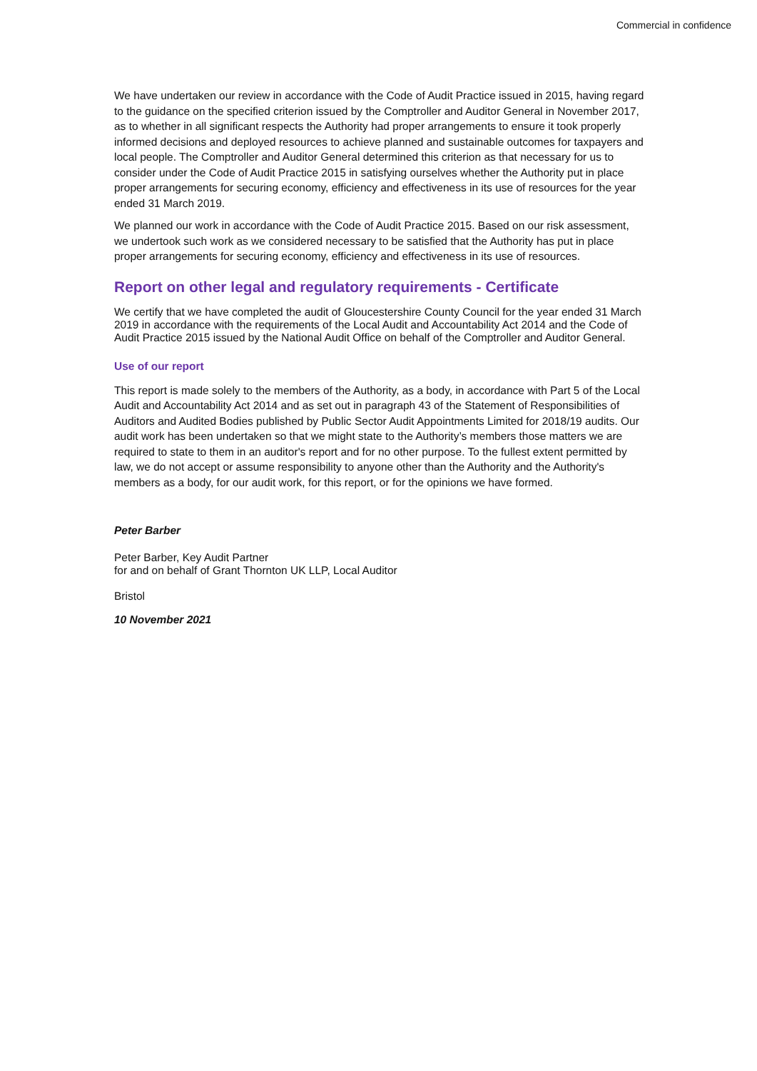Commercial in confidence
We have undertaken our review in accordance with the Code of Audit Practice issued in 2015, having regard to the guidance on the specified criterion issued by the Comptroller and Auditor General in November 2017, as to whether in all significant respects the Authority had proper arrangements to ensure it took properly informed decisions and deployed resources to achieve planned and sustainable outcomes for taxpayers and local people. The Comptroller and Auditor General determined this criterion as that necessary for us to consider under the Code of Audit Practice 2015 in satisfying ourselves whether the Authority put in place proper arrangements for securing economy, efficiency and effectiveness in its use of resources for the year ended 31 March 2019.
We planned our work in accordance with the Code of Audit Practice 2015. Based on our risk assessment, we undertook such work as we considered necessary to be satisfied that the Authority has put in place proper arrangements for securing economy, efficiency and effectiveness in its use of resources.
Report on other legal and regulatory requirements - Certificate
We certify that we have completed the audit of Gloucestershire County Council for the year ended 31 March 2019 in accordance with the requirements of the Local Audit and Accountability Act 2014 and the Code of Audit Practice 2015 issued by the National Audit Office on behalf of the Comptroller and Auditor General.
Use of our report
This report is made solely to the members of the Authority, as a body, in accordance with Part 5 of the Local Audit and Accountability Act 2014 and as set out in paragraph 43 of the Statement of Responsibilities of Auditors and Audited Bodies published by Public Sector Audit Appointments Limited for 2018/19 audits. Our audit work has been undertaken so that we might state to the Authority’s members those matters we are required to state to them in an auditor's report and for no other purpose. To the fullest extent permitted by law, we do not accept or assume responsibility to anyone other than the Authority and the Authority's members as a body, for our audit work, for this report, or for the opinions we have formed.
Peter Barber
Peter Barber, Key Audit Partner
for and on behalf of Grant Thornton UK LLP, Local Auditor
Bristol
10 November 2021